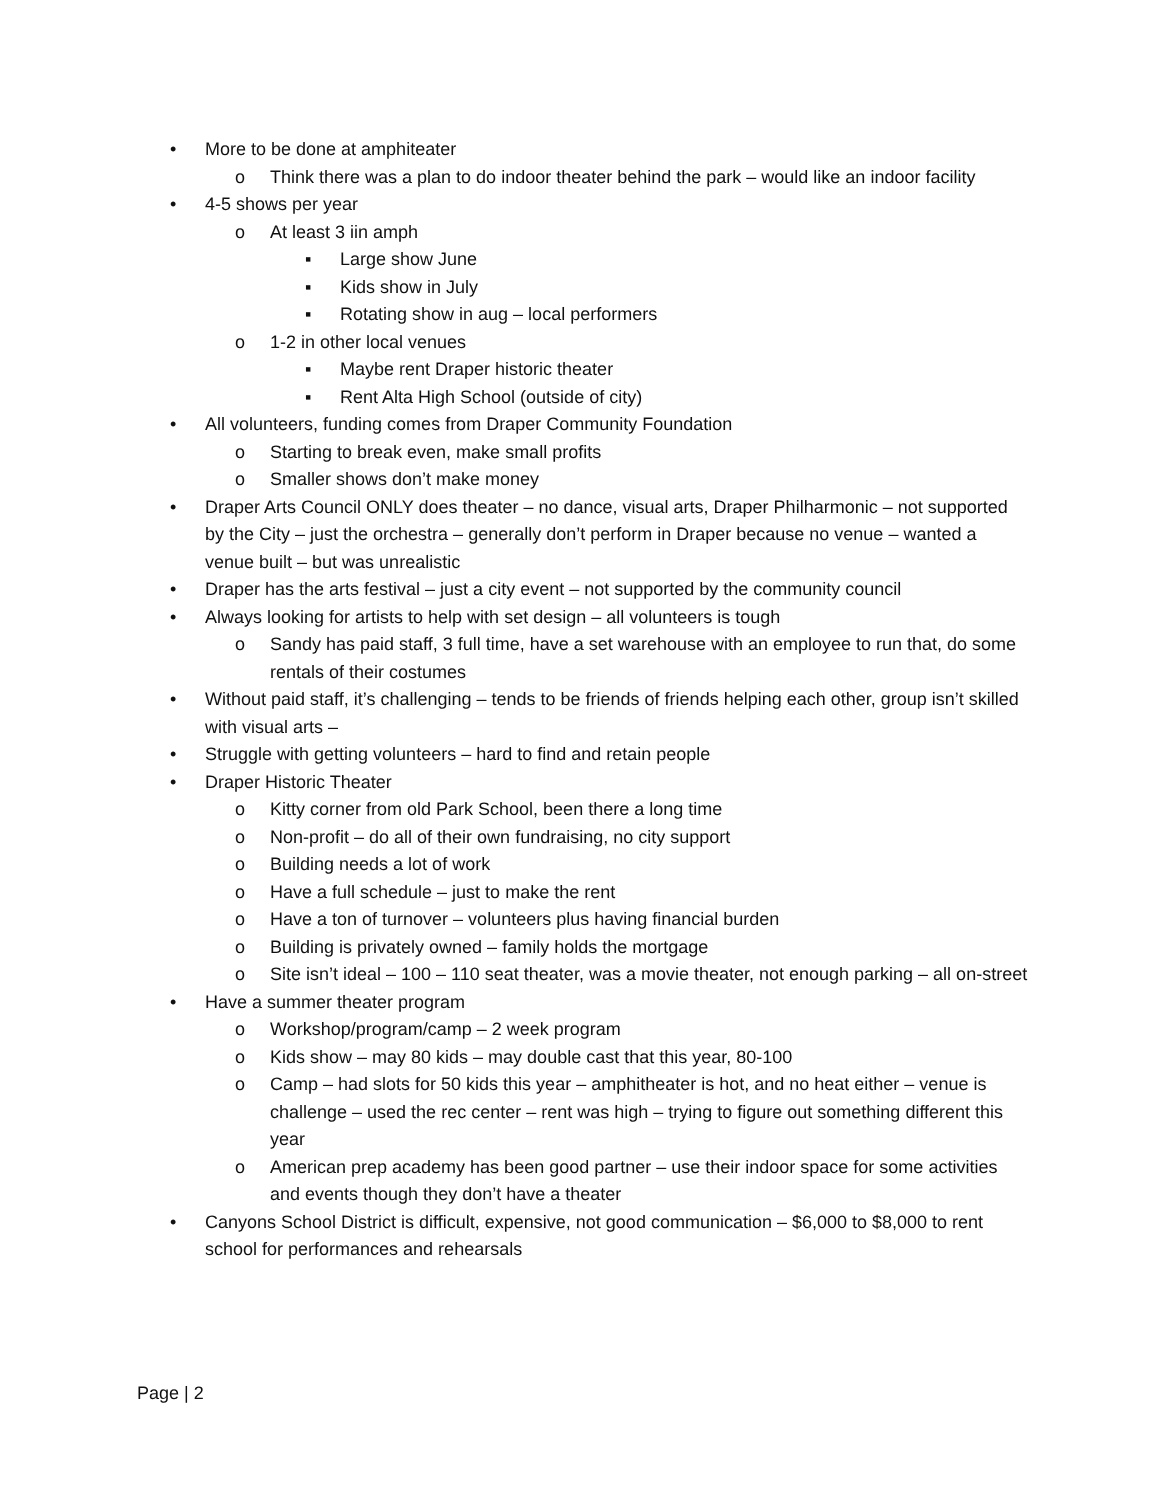• More to be done at amphiteater
o Think there was a plan to do indoor theater behind the park – would like an indoor facility
• 4-5 shows per year
o At least 3 iin amph
▪ Large show June
▪ Kids show in July
▪ Rotating show in aug – local performers
o 1-2 in other local venues
▪ Maybe rent Draper historic theater
▪ Rent Alta High School (outside of city)
• All volunteers, funding comes from Draper Community Foundation
o Starting to break even, make small profits
o Smaller shows don’t make money
• Draper Arts Council ONLY does theater – no dance, visual arts, Draper Philharmonic – not supported by the City – just the orchestra – generally don’t perform in Draper because no venue – wanted a venue built – but was unrealistic
• Draper has the arts festival – just a city event – not supported by the community council
• Always looking for artists to help with set design – all volunteers is tough
o Sandy has paid staff, 3 full time, have a set warehouse with an employee to run that, do some rentals of their costumes
• Without paid staff, it’s challenging – tends to be friends of friends helping each other, group isn’t skilled with visual arts –
• Struggle with getting volunteers – hard to find and retain people
• Draper Historic Theater
o Kitty corner from old Park School, been there a long time
o Non-profit – do all of their own fundraising, no city support
o Building needs a lot of work
o Have a full schedule – just to make the rent
o Have a ton of turnover – volunteers plus having financial burden
o Building is privately owned – family holds the mortgage
o Site isn’t ideal – 100 – 110 seat theater, was a movie theater, not enough parking – all on-street
• Have a summer theater program
o Workshop/program/camp – 2 week program
o Kids show – may 80 kids – may double cast that this year, 80-100
o Camp – had slots for 50 kids this year – amphitheater is hot, and no heat either – venue is challenge – used the rec center – rent was high – trying to figure out something different this year
o American prep academy has been good partner – use their indoor space for some activities and events though they don’t have a theater
• Canyons School District is difficult, expensive, not good communication – $6,000 to $8,000 to rent school for performances and rehearsals
Page | 2